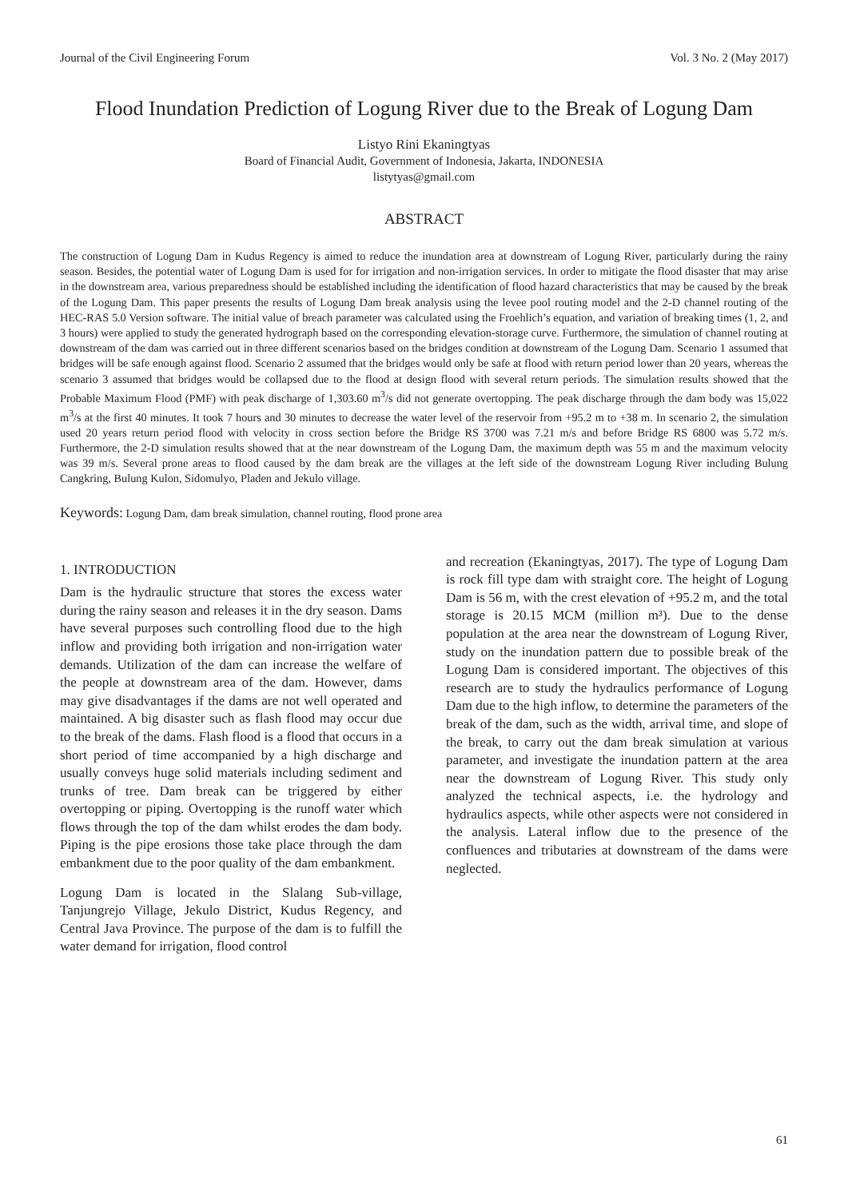Journal of the Civil Engineering Forum Vol. 3 No. 2 (May 2017)
Flood Inundation Prediction of Logung River due to the Break of Logung Dam
Listyo Rini Ekaningtyas
Board of Financial Audit, Government of Indonesia, Jakarta, INDONESIA
listytyas@gmail.com
ABSTRACT
The construction of Logung Dam in Kudus Regency is aimed to reduce the inundation area at downstream of Logung River, particularly during the rainy season. Besides, the potential water of Logung Dam is used for for irrigation and non-irrigation services. In order to mitigate the flood disaster that may arise in the downstream area, various preparedness should be established including the identification of flood hazard characteristics that may be caused by the break of the Logung Dam. This paper presents the results of Logung Dam break analysis using the levee pool routing model and the 2-D channel routing of the HEC-RAS 5.0 Version software. The initial value of breach parameter was calculated using the Froehlich’s equation, and variation of breaking times (1, 2, and 3 hours) were applied to study the generated hydrograph based on the corresponding elevation-storage curve. Furthermore, the simulation of channel routing at downstream of the dam was carried out in three different scenarios based on the bridges condition at downstream of the Logung Dam. Scenario 1 assumed that bridges will be safe enough against flood. Scenario 2 assumed that the bridges would only be safe at flood with return period lower than 20 years, whereas the scenario 3 assumed that bridges would be collapsed due to the flood at design flood with several return periods. The simulation results showed that the Probable Maximum Flood (PMF) with peak discharge of 1,303.60 m<sup>3</sup>/s did not generate overtopping. The peak discharge through the dam body was 15,022 m<sup>3</sup>/s at the first 40 minutes. It took 7 hours and 30 minutes to decrease the water level of the reservoir from +95.2 m to +38 m. In scenario 2, the simulation used 20 years return period flood with velocity in cross section before the Bridge RS 3700 was 7.21 m/s and before Bridge RS 6800 was 5.72 m/s. Furthermore, the 2-D simulation results showed that at the near downstream of the Logung Dam, the maximum depth was 55 m and the maximum velocity was 39 m/s. Several prone areas to flood caused by the dam break are the villages at the left side of the downstream Logung River including Bulung Cangkring, Bulung Kulon, Sidomulyo, Pladen and Jekulo village.
Keywords: Logung Dam, dam break simulation, channel routing, flood prone area
1. INTRODUCTION
Dam is the hydraulic structure that stores the excess water during the rainy season and releases it in the dry season. Dams have several purposes such controlling flood due to the high inflow and providing both irrigation and non-irrigation water demands. Utilization of the dam can increase the welfare of the people at downstream area of the dam. However, dams may give disadvantages if the dams are not well operated and maintained. A big disaster such as flash flood may occur due to the break of the dams. Flash flood is a flood that occurs in a short period of time accompanied by a high discharge and usually conveys huge solid materials including sediment and trunks of tree. Dam break can be triggered by either overtopping or piping. Overtopping is the runoff water which flows through the top of the dam whilst erodes the dam body. Piping is the pipe erosions those take place through the dam embankment due to the poor quality of the dam embankment.
Logung Dam is located in the Slalang Sub-village, Tanjungrejo Village, Jekulo District, Kudus Regency, and Central Java Province. The purpose of the dam is to fulfill the water demand for irrigation, flood control
and recreation (Ekaningtyas, 2017). The type of Logung Dam is rock fill type dam with straight core. The height of Logung Dam is 56 m, with the crest elevation of +95.2 m, and the total storage is 20.15 MCM (million m³). Due to the dense population at the area near the downstream of Logung River, study on the inundation pattern due to possible break of the Logung Dam is considered important. The objectives of this research are to study the hydraulics performance of Logung Dam due to the high inflow, to determine the parameters of the break of the dam, such as the width, arrival time, and slope of the break, to carry out the dam break simulation at various parameter, and investigate the inundation pattern at the area near the downstream of Logung River. This study only analyzed the technical aspects, i.e. the hydrology and hydraulics aspects, while other aspects were not considered in the analysis. Lateral inflow due to the presence of the confluences and tributaries at downstream of the dams were neglected.
61